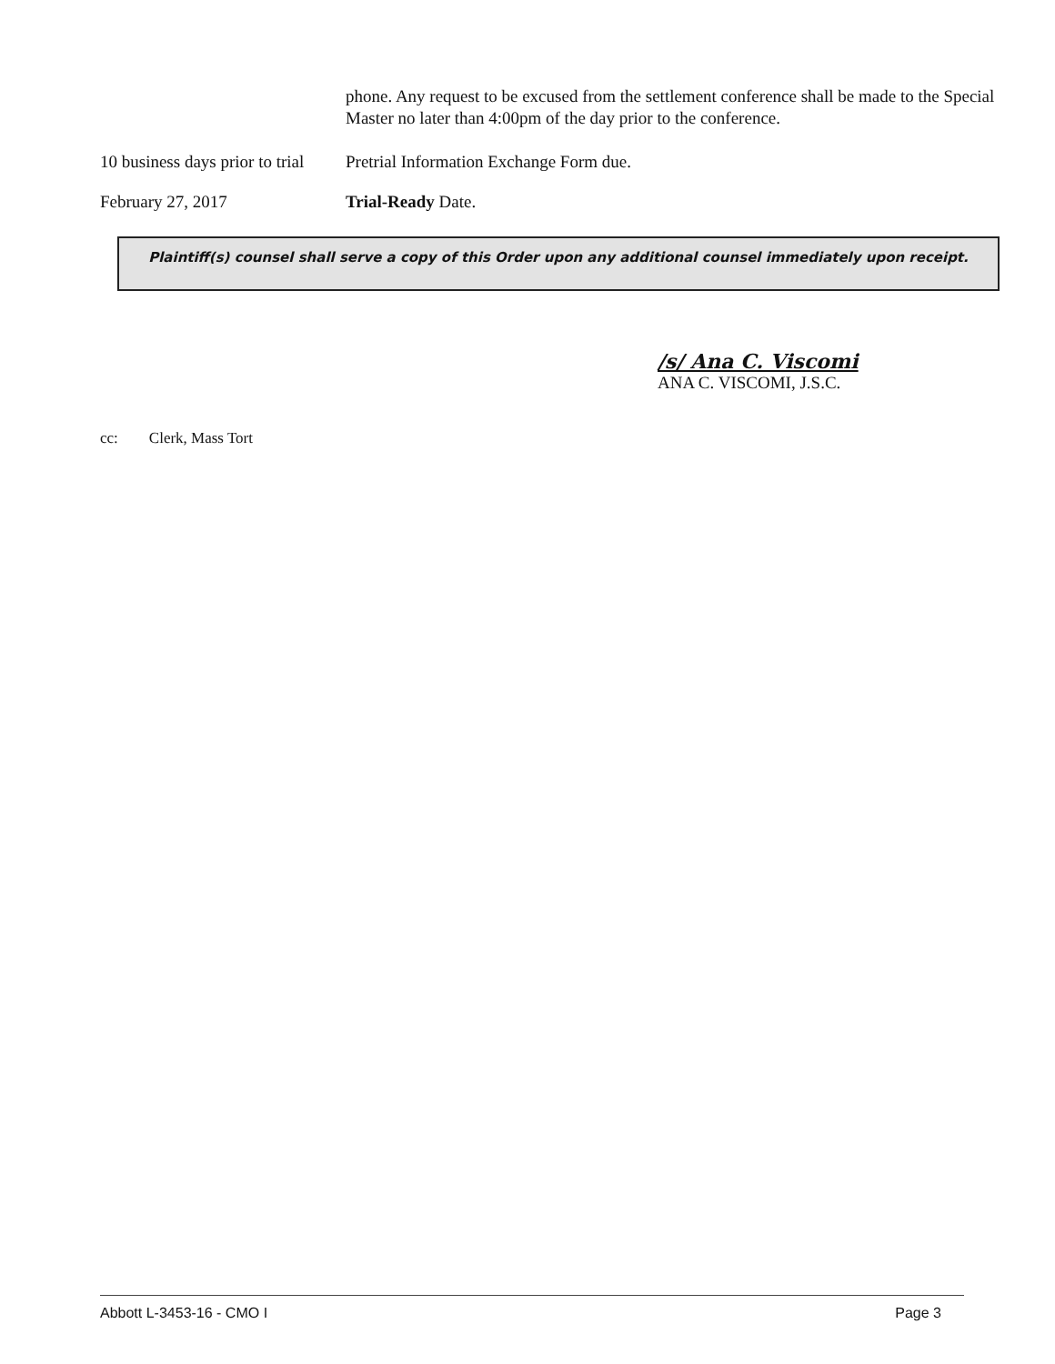phone. Any request to be excused from the settlement conference shall be made to the Special Master no later than 4:00pm of the day prior to the conference.
10 business days prior to trial
Pretrial Information Exchange Form due.
February 27, 2017 Trial-Ready Date.
Plaintiff(s) counsel shall serve a copy of this Order upon any additional counsel immediately upon receipt.
/s/ Ana C. Viscomi
ANA C. VISCOMI, J.S.C.
cc: Clerk, Mass Tort
Abbott L-3453-16 - CMO I Page 3